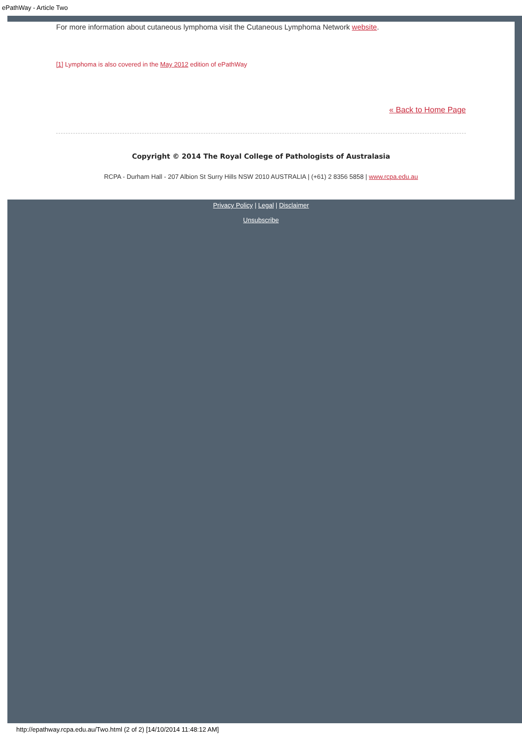ePathWay - Article Two
For more information about cutaneous lymphoma visit the Cutaneous Lymphoma Network website.
[1] Lymphoma is also covered in the May 2012 edition of ePathWay
« Back to Home Page
Copyright © 2014 The Royal College of Pathologists of Australasia
RCPA - Durham Hall - 207 Albion St Surry Hills NSW 2010 AUSTRALIA | (+61) 2 8356 5858 | www.rcpa.edu.au
Privacy Policy | Legal | Disclaimer
Unsubscribe
http://epathway.rcpa.edu.au/Two.html (2 of 2) [14/10/2014 11:48:12 AM]